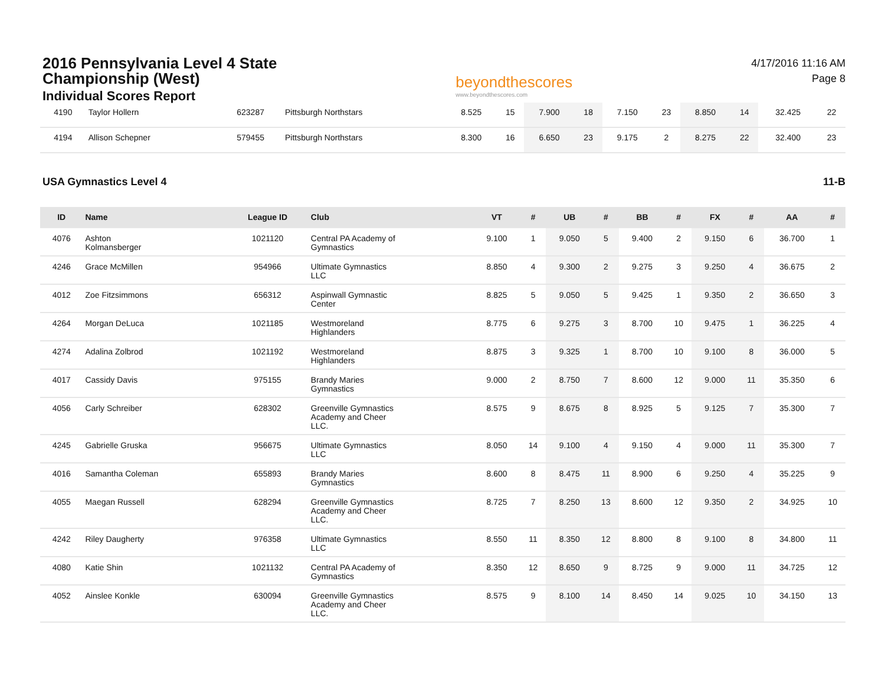2016 Pennsylvania Level 4 State
Championship (West)
Individual Scores Report
beyondthescores
www.beyondthescores.com
4/17/2016 11:16 AM
Page 8
| 4190 | Taylor Hollern | 623287 | Pittsburgh Northstars | 8.525 | 15 | 7.900 | 18 | 7.150 | 23 | 8.850 | 14 | 32.425 | 22 |
| 4194 | Allison Schepner | 579455 | Pittsburgh Northstars | 8.300 | 16 | 6.650 | 23 | 9.175 | 2 | 8.275 | 22 | 32.400 | 23 |
USA Gymnastics Level 4 11-B
| ID | Name | League ID | Club | VT | # | UB | # | BB | # | FX | # | AA | # |
| --- | --- | --- | --- | --- | --- | --- | --- | --- | --- | --- | --- | --- | --- |
| 4076 | Ashton Kolmansberger | 1021120 | Central PA Academy of Gymnastics | 9.100 | 1 | 9.050 | 5 | 9.400 | 2 | 9.150 | 6 | 36.700 | 1 |
| 4246 | Grace McMillen | 954966 | Ultimate Gymnastics LLC | 8.850 | 4 | 9.300 | 2 | 9.275 | 3 | 9.250 | 4 | 36.675 | 2 |
| 4012 | Zoe Fitzsimmons | 656312 | Aspinwall Gymnastic Center | 8.825 | 5 | 9.050 | 5 | 9.425 | 1 | 9.350 | 2 | 36.650 | 3 |
| 4264 | Morgan DeLuca | 1021185 | Westmoreland Highlanders | 8.775 | 6 | 9.275 | 3 | 8.700 | 10 | 9.475 | 1 | 36.225 | 4 |
| 4274 | Adalina Zolbrod | 1021192 | Westmoreland Highlanders | 8.875 | 3 | 9.325 | 1 | 8.700 | 10 | 9.100 | 8 | 36.000 | 5 |
| 4017 | Cassidy Davis | 975155 | Brandy Maries Gymnastics | 9.000 | 2 | 8.750 | 7 | 8.600 | 12 | 9.000 | 11 | 35.350 | 6 |
| 4056 | Carly Schreiber | 628302 | Greenville Gymnastics Academy and Cheer LLC. | 8.575 | 9 | 8.675 | 8 | 8.925 | 5 | 9.125 | 7 | 35.300 | 7 |
| 4245 | Gabrielle Gruska | 956675 | Ultimate Gymnastics LLC | 8.050 | 14 | 9.100 | 4 | 9.150 | 4 | 9.000 | 11 | 35.300 | 7 |
| 4016 | Samantha Coleman | 655893 | Brandy Maries Gymnastics | 8.600 | 8 | 8.475 | 11 | 8.900 | 6 | 9.250 | 4 | 35.225 | 9 |
| 4055 | Maegan Russell | 628294 | Greenville Gymnastics Academy and Cheer LLC. | 8.725 | 7 | 8.250 | 13 | 8.600 | 12 | 9.350 | 2 | 34.925 | 10 |
| 4242 | Riley Daugherty | 976358 | Ultimate Gymnastics LLC | 8.550 | 11 | 8.350 | 12 | 8.800 | 8 | 9.100 | 8 | 34.800 | 11 |
| 4080 | Katie Shin | 1021132 | Central PA Academy of Gymnastics | 8.350 | 12 | 8.650 | 9 | 8.725 | 9 | 9.000 | 11 | 34.725 | 12 |
| 4052 | Ainslee Konkle | 630094 | Greenville Gymnastics Academy and Cheer LLC. | 8.575 | 9 | 8.100 | 14 | 8.450 | 14 | 9.025 | 10 | 34.150 | 13 |